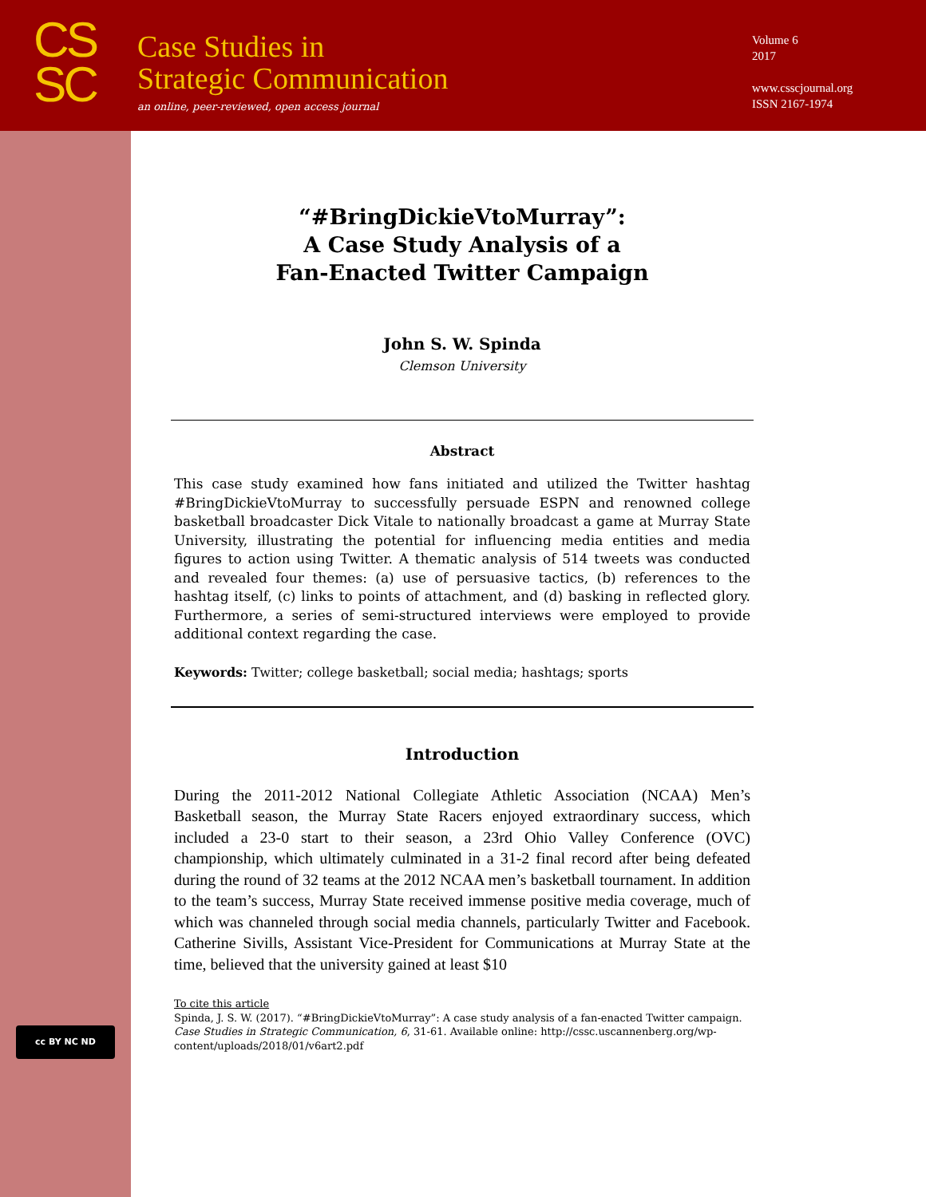CS
SC
Case Studies in
Strategic Communication
an online, peer-reviewed, open access journal
Volume 6
2017
www.csscjournal.org
ISSN 2167-1974
cc BY NC ND
“#BringDickieVtoMurray”:
A Case Study Analysis of a
Fan-Enacted Twitter Campaign
John S. W. Spinda
Clemson University
Abstract
This case study examined how fans initiated and utilized the Twitter hashtag #BringDickieVtoMurray to successfully persuade ESPN and renowned college basketball broadcaster Dick Vitale to nationally broadcast a game at Murray State University, illustrating the potential for influencing media entities and media figures to action using Twitter. A thematic analysis of 514 tweets was conducted and revealed four themes: (a) use of persuasive tactics, (b) references to the hashtag itself, (c) links to points of attachment, and (d) basking in reflected glory. Furthermore, a series of semi-structured interviews were employed to provide additional context regarding the case.
Keywords: Twitter; college basketball; social media; hashtags; sports
Introduction
During the 2011-2012 National Collegiate Athletic Association (NCAA) Men’s Basketball season, the Murray State Racers enjoyed extraordinary success, which included a 23-0 start to their season, a 23rd Ohio Valley Conference (OVC) championship, which ultimately culminated in a 31-2 final record after being defeated during the round of 32 teams at the 2012 NCAA men’s basketball tournament. In addition to the team’s success, Murray State received immense positive media coverage, much of which was channeled through social media channels, particularly Twitter and Facebook. Catherine Sivills, Assistant Vice-President for Communications at Murray State at the time, believed that the university gained at least $10
To cite this article
Spinda, J. S. W. (2017). “#BringDickieVtoMurray”: A case study analysis of a fan-enacted Twitter campaign. Case Studies in Strategic Communication, 6, 31-61. Available online: http://cssc.uscannenberg.org/wp-content/uploads/2018/01/v6art2.pdf